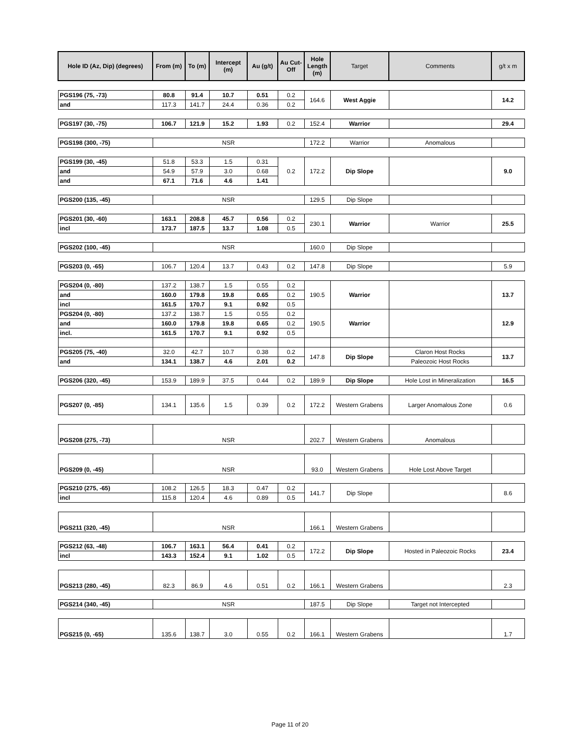| Hole ID (Az, Dip) (degrees) | From (m) | To (m) | Intercept (m) | Au (g/t) | Au Cut-Off | Hole Length (m) | Target | Comments | g/t x m |
| --- | --- | --- | --- | --- | --- | --- | --- | --- | --- |
| PGS196 (75, -73) | 80.8 | 91.4 | 10.7 | 0.51 | 0.2 | 164.6 | West Aggie | | 14.2 |
| and | 117.3 | 141.7 | 24.4 | 0.36 | 0.2 | | | | |
| PGS197 (30, -75) | 106.7 | 121.9 | 15.2 | 1.93 | 0.2 | 152.4 | Warrior | | 29.4 |
| PGS198 (300, -75) | NSR | | | | | 172.2 | Warrior | Anomalous | |
| PGS199 (30, -45) | 51.8 | 53.3 | 1.5 | 0.31 | 0.2 | 172.2 | Dip Slope | | 9.0 |
| and | 54.9 | 57.9 | 3.0 | 0.68 | | | | | |
| and | 67.1 | 71.6 | 4.6 | 1.41 | | | | | |
| PGS200 (135, -45) | NSR | | | | | 129.5 | Dip Slope | | |
| PGS201 (30, -60) | 163.1 | 208.8 | 45.7 | 0.56 | 0.2 | 230.1 | Warrior | Warrior | 25.5 |
| incl | 173.7 | 187.5 | 13.7 | 1.08 | 0.5 | | | | |
| PGS202 (100, -45) | NSR | | | | | 160.0 | Dip Slope | | |
| PGS203 (0, -65) | 106.7 | 120.4 | 13.7 | 0.43 | 0.2 | 147.8 | Dip Slope | | 5.9 |
| PGS204 (0, -80) | 137.2 | 138.7 | 1.5 | 0.55 | 0.2 | 190.5 | Warrior | | 13.7 |
| and | 160.0 | 179.8 | 19.8 | 0.65 | 0.2 | | | | |
| incl | 161.5 | 170.7 | 9.1 | 0.92 | 0.5 | | | | |
| PGS204 (0, -80) | 137.2 | 138.7 | 1.5 | 0.55 | 0.2 | 190.5 | Warrior | | 12.9 |
| and | 160.0 | 179.8 | 19.8 | 0.65 | 0.2 | | | | |
| incl. | 161.5 | 170.7 | 9.1 | 0.92 | 0.5 | | | | |
| PGS205 (75, -40) | 32.0 | 42.7 | 10.7 | 0.38 | 0.2 | 147.8 | Dip Slope | Claron Host Rocks | 13.7 |
| and | 134.1 | 138.7 | 4.6 | 2.01 | 0.2 | | | Paleozoic Host Rocks | |
| PGS206 (320, -45) | 153.9 | 189.9 | 37.5 | 0.44 | 0.2 | 189.9 | Dip Slope | Hole Lost in Mineralization | 16.5 |
| PGS207 (0, -85) | 134.1 | 135.6 | 1.5 | 0.39 | 0.2 | 172.2 | Western Grabens | Larger Anomalous Zone | 0.6 |
| PGS208 (275, -73) | NSR | | | | | 202.7 | Western Grabens | Anomalous | |
| PGS209 (0, -45) | NSR | | | | | 93.0 | Western Grabens | Hole Lost Above Target | |
| PGS210 (275, -65) | 108.2 | 126.5 | 18.3 | 0.47 | 0.2 | 141.7 | Dip Slope | | 8.6 |
| incl | 115.8 | 120.4 | 4.6 | 0.89 | 0.5 | | | | |
| PGS211 (320, -45) | NSR | | | | | 166.1 | Western Grabens | | |
| PGS212 (63, -48) | 106.7 | 163.1 | 56.4 | 0.41 | 0.2 | 172.2 | Dip Slope | Hosted in Paleozoic Rocks | 23.4 |
| incl | 143.3 | 152.4 | 9.1 | 1.02 | 0.5 | | | | |
| PGS213 (280, -45) | 82.3 | 86.9 | 4.6 | 0.51 | 0.2 | 166.1 | Western Grabens | | 2.3 |
| PGS214 (340, -45) | NSR | | | | | 187.5 | Dip Slope | Target not Intercepted | |
| PGS215 (0, -65) | 135.6 | 138.7 | 3.0 | 0.55 | 0.2 | 166.1 | Western Grabens | | 1.7 |
Page 11 of 20